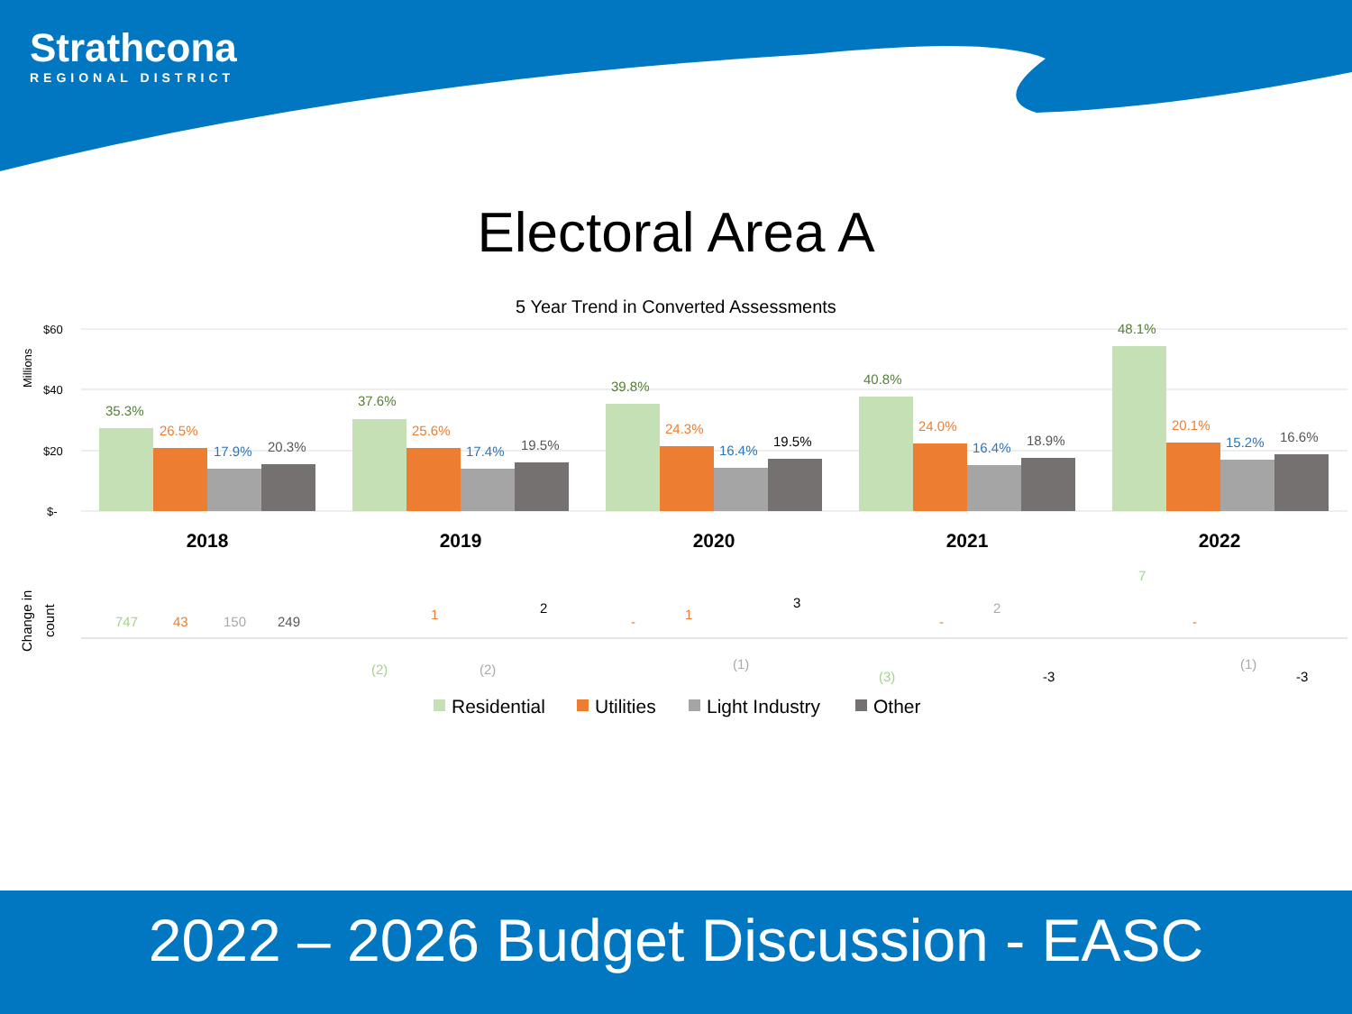Strathcona
REGIONAL DISTRICT
Electoral Area A
5 Year Trend in Converted Assessments
Millions
$60
$40
$20
$-
35.3%
26.5%
17.9%
20.3%
2018
37.6%
25.6%
17.4%
19.5%
2019
39.8%
24.3%
16.4%
19.5%
2020
40.8%
24.0%
16.4%
18.9%
2021
48.1%
20.1%
15.2%
16.6%
2022
Change in
count
747
43
150
249
(2)
1
(2)
2
-
1
(1)
3
(3)
-
2
-3
7
-
(1)
-3
Residential
Utilities
Light Industry
Other
2022 – 2026 Budget Discussion - EASC